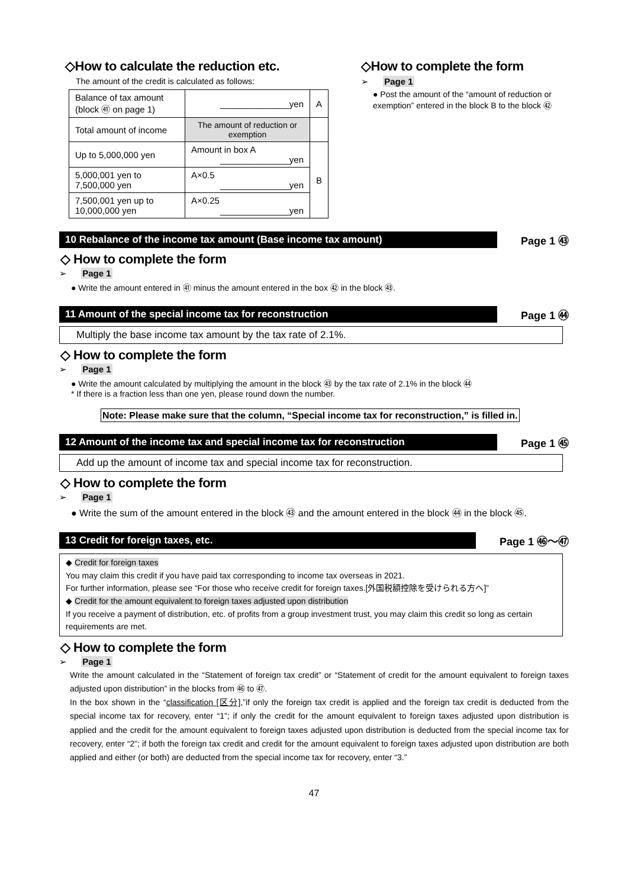◇How to calculate the reduction etc.
The amount of the credit is calculated as follows:
| Balance of tax amount (block ㊶ on page 1) | ______________yen | A |
| Total amount of income | The amount of reduction or exemption | |
| Up to 5,000,000 yen | Amount in box A ______________yen | B |
| 5,000,001 yen to 7,500,000 yen | A×0.5 ______________yen | |
| 7,500,001 yen up to 10,000,000 yen | A×0.25 ______________yen | |
◇How to complete the form
➢ Page 1
● Post the amount of the “amount of reduction or exemption” entered in the block B to the block ㊷
10 Rebalance of the income tax amount (Base income tax amount) Page 1 ㊸
◇ How to complete the form
➢ Page 1
● Write the amount entered in ㊶ minus the amount entered in the box ㊷ in the block ㊸.
11 Amount of the special income tax for reconstruction Page 1 ㊹
Multiply the base income tax amount by the tax rate of 2.1%.
◇ How to complete the form
➢ Page 1
● Write the amount calculated by multiplying the amount in the block ㊸ by the tax rate of 2.1% in the block ㊹
* If there is a fraction less than one yen, please round down the number.
Note: Please make sure that the column, “Special income tax for reconstruction,” is filled in.
12 Amount of the income tax and special income tax for reconstruction Page 1 ㊺
Add up the amount of income tax and special income tax for reconstruction.
◇ How to complete the form
➢ Page 1
● Write the sum of the amount entered in the block ㊸ and the amount entered in the block ㊹ in the block ㊺.
13 Credit for foreign taxes, etc. Page 1 ㊻〜㊼
◆ Credit for foreign taxes
You may claim this credit if you have paid tax corresponding to income tax overseas in 2021.
For further information, please see “For those who receive credit for foreign taxes.[外国税額控除を受けられる方へ]”
◆ Credit for the amount equivalent to foreign taxes adjusted upon distribution
If you receive a payment of distribution, etc. of profits from a group investment trust, you may claim this credit so long as certain requirements are met.
◇ How to complete the form
➢ Page 1
Write the amount calculated in the “Statement of foreign tax credit” or “Statement of credit for the amount equivalent to foreign taxes adjusted upon distribution” in the blocks from ㊻ to ㊼.
In the box shown in the “classification [区分],”if only the foreign tax credit is applied and the foreign tax credit is deducted from the special income tax for recovery, enter “1”; if only the credit for the amount equivalent to foreign taxes adjusted upon distribution is applied and the credit for the amount equivalent to foreign taxes adjusted upon distribution is deducted from the special income tax for recovery, enter “2”; if both the foreign tax credit and credit for the amount equivalent to foreign taxes adjusted upon distribution are both applied and either (or both) are deducted from the special income tax for recovery, enter “3.”
47